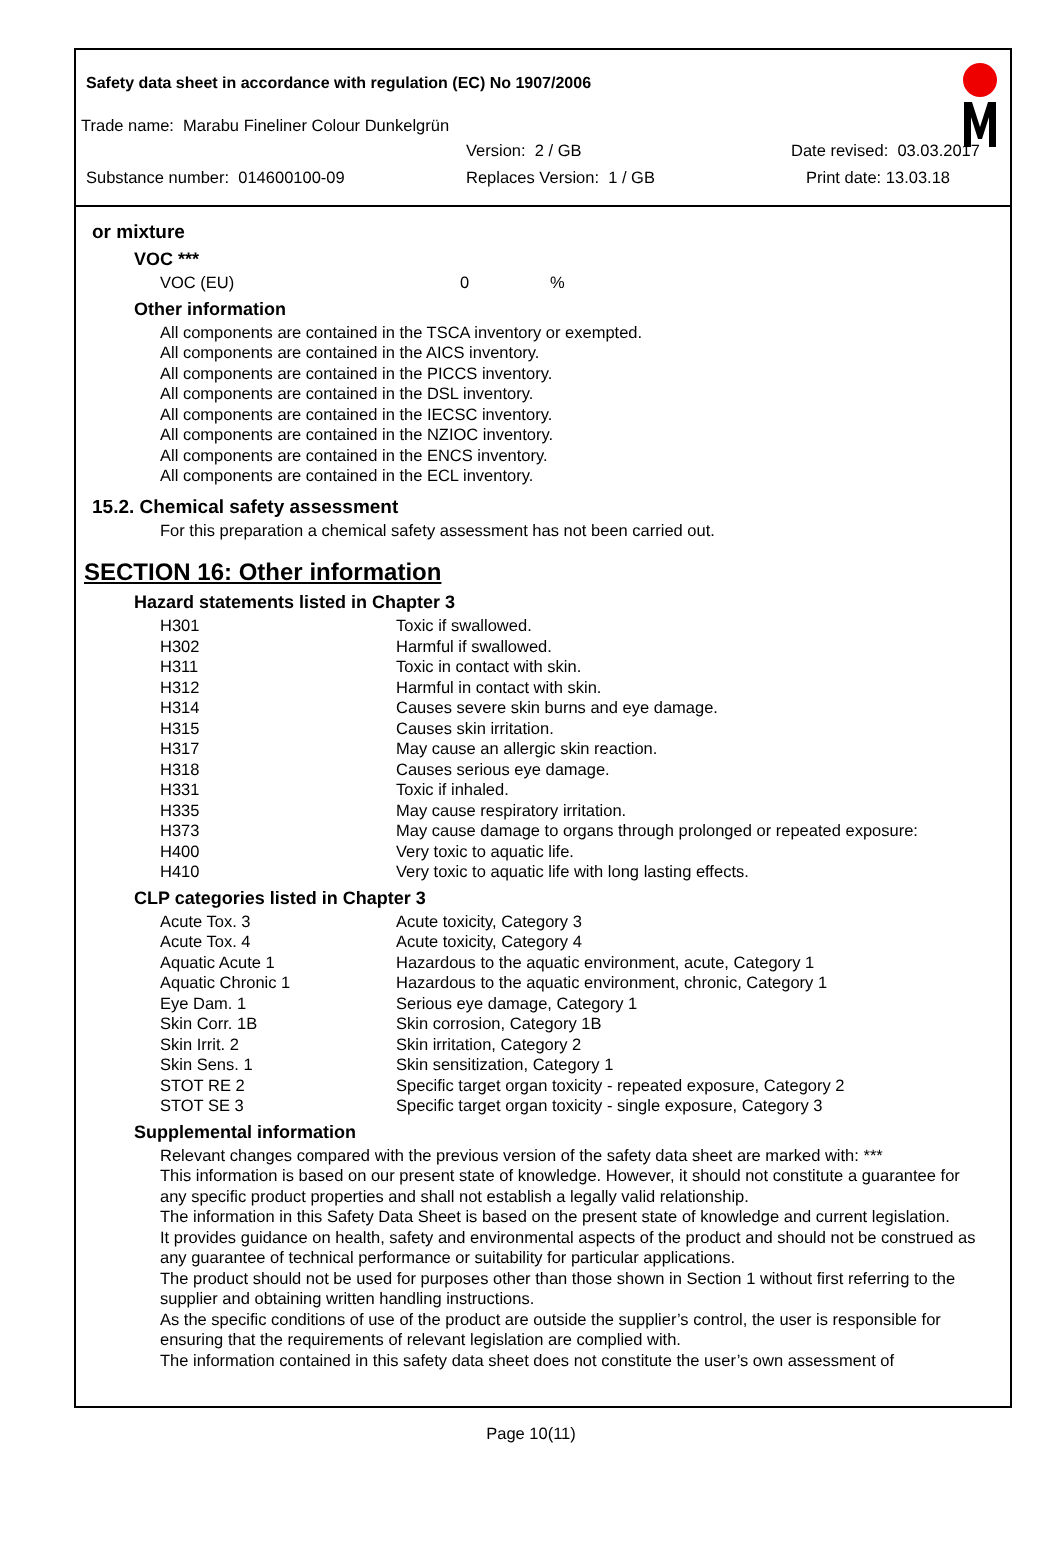Safety data sheet in accordance with regulation (EC) No 1907/2006
Trade name: Marabu Fineliner Colour Dunkelgrün
Version: 2 / GB Date revised: 03.03.2017
Substance number: 014600100-09 Replaces Version: 1 / GB Print date: 13.03.18
or mixture
VOC ***
VOC (EU) 0%
Other information
All components are contained in the TSCA inventory or exempted.
All components are contained in the AICS inventory.
All components are contained in the PICCS inventory.
All components are contained in the DSL inventory.
All components are contained in the IECSC inventory.
All components are contained in the NZIOC inventory.
All components are contained in the ENCS inventory.
All components are contained in the ECL inventory.
15.2. Chemical safety assessment
For this preparation a chemical safety assessment has not been carried out.
SECTION 16: Other information
Hazard statements listed in Chapter 3
| H301 | Toxic if swallowed. |
| H302 | Harmful if swallowed. |
| H311 | Toxic in contact with skin. |
| H312 | Harmful in contact with skin. |
| H314 | Causes severe skin burns and eye damage. |
| H315 | Causes skin irritation. |
| H317 | May cause an allergic skin reaction. |
| H318 | Causes serious eye damage. |
| H331 | Toxic if inhaled. |
| H335 | May cause respiratory irritation. |
| H373 | May cause damage to organs through prolonged or repeated exposure: |
| H400 | Very toxic to aquatic life. |
| H410 | Very toxic to aquatic life with long lasting effects. |
CLP categories listed in Chapter 3
| Acute Tox. 3 | Acute toxicity, Category 3 |
| Acute Tox. 4 | Acute toxicity, Category 4 |
| Aquatic Acute 1 | Hazardous to the aquatic environment, acute, Category 1 |
| Aquatic Chronic 1 | Hazardous to the aquatic environment, chronic, Category 1 |
| Eye Dam. 1 | Serious eye damage, Category 1 |
| Skin Corr. 1B | Skin corrosion, Category 1B |
| Skin Irrit. 2 | Skin irritation, Category 2 |
| Skin Sens. 1 | Skin sensitization, Category 1 |
| STOT RE 2 | Specific target organ toxicity - repeated exposure, Category 2 |
| STOT SE 3 | Specific target organ toxicity - single exposure, Category 3 |
Supplemental information
Relevant changes compared with the previous version of the safety data sheet are marked with: ***
This information is based on our present state of knowledge. However, it should not constitute a guarantee for any specific product properties and shall not establish a legally valid relationship.
The information in this Safety Data Sheet is based on the present state of knowledge and current legislation.
It provides guidance on health, safety and environmental aspects of the product and should not be construed as any guarantee of technical performance or suitability for particular applications.
The product should not be used for purposes other than those shown in Section 1 without first referring to the supplier and obtaining written handling instructions.
As the specific conditions of use of the product are outside the supplier’s control, the user is responsible for ensuring that the requirements of relevant legislation are complied with.
The information contained in this safety data sheet does not constitute the user’s own assessment of
Page 10(11)